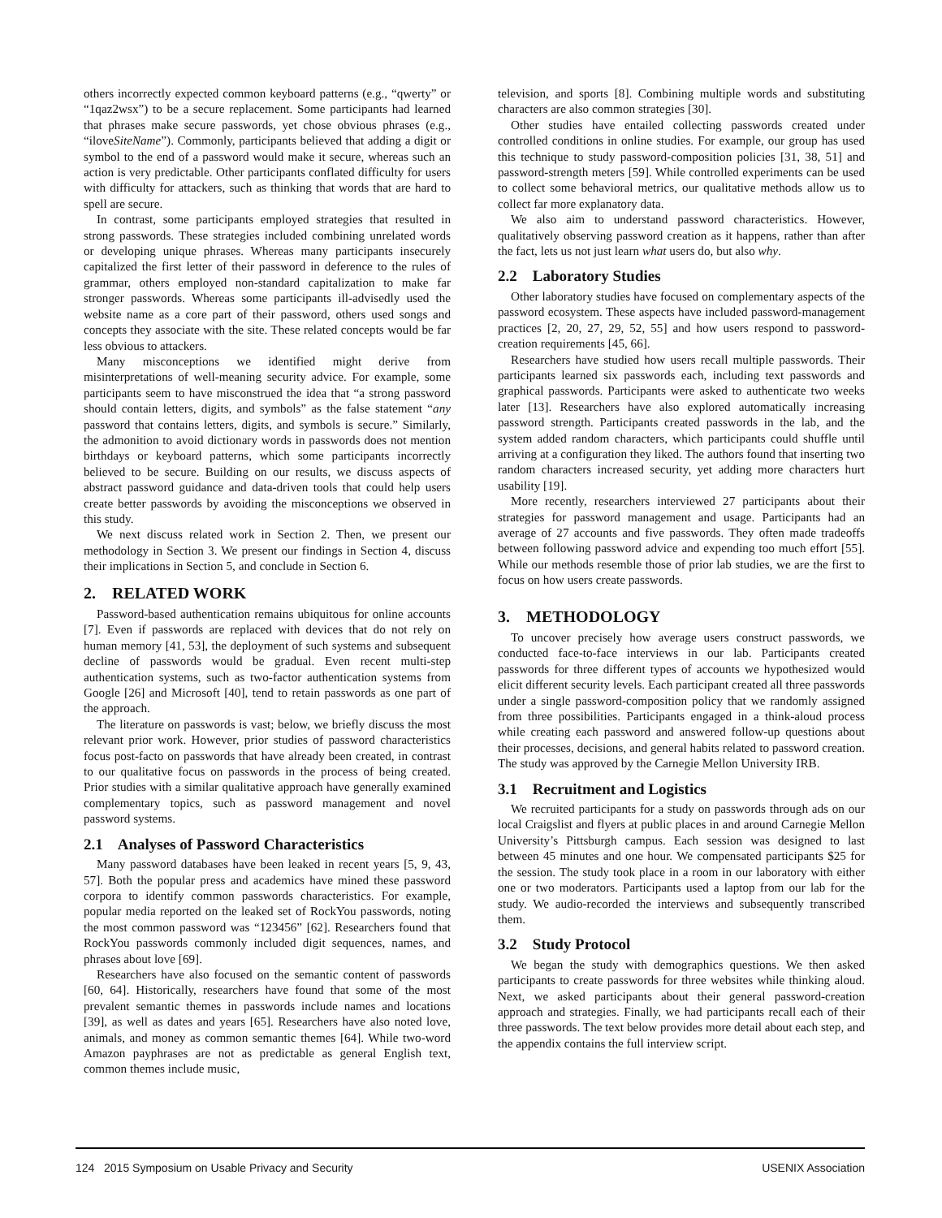others incorrectly expected common keyboard patterns (e.g., “qwerty” or “1qaz2wsx”) to be a secure replacement. Some participants had learned that phrases make secure passwords, yet chose obvious phrases (e.g., “iloveSiteName”). Commonly, participants believed that adding a digit or symbol to the end of a password would make it secure, whereas such an action is very predictable. Other participants conflated difficulty for users with difficulty for attackers, such as thinking that words that are hard to spell are secure.
In contrast, some participants employed strategies that resulted in strong passwords. These strategies included combining unrelated words or developing unique phrases. Whereas many participants insecurely capitalized the first letter of their password in deference to the rules of grammar, others employed non-standard capitalization to make far stronger passwords. Whereas some participants ill-advisedly used the website name as a core part of their password, others used songs and concepts they associate with the site. These related concepts would be far less obvious to attackers.
Many misconceptions we identified might derive from misinterpretations of well-meaning security advice. For example, some participants seem to have misconstrued the idea that “a strong password should contain letters, digits, and symbols” as the false statement “any password that contains letters, digits, and symbols is secure.” Similarly, the admonition to avoid dictionary words in passwords does not mention birthdays or keyboard patterns, which some participants incorrectly believed to be secure. Building on our results, we discuss aspects of abstract password guidance and data-driven tools that could help users create better passwords by avoiding the misconceptions we observed in this study.
We next discuss related work in Section 2. Then, we present our methodology in Section 3. We present our findings in Section 4, discuss their implications in Section 5, and conclude in Section 6.
2. RELATED WORK
Password-based authentication remains ubiquitous for online accounts [7]. Even if passwords are replaced with devices that do not rely on human memory [41, 53], the deployment of such systems and subsequent decline of passwords would be gradual. Even recent multi-step authentication systems, such as two-factor authentication systems from Google [26] and Microsoft [40], tend to retain passwords as one part of the approach.
The literature on passwords is vast; below, we briefly discuss the most relevant prior work. However, prior studies of password characteristics focus post-facto on passwords that have already been created, in contrast to our qualitative focus on passwords in the process of being created. Prior studies with a similar qualitative approach have generally examined complementary topics, such as password management and novel password systems.
2.1 Analyses of Password Characteristics
Many password databases have been leaked in recent years [5, 9, 43, 57]. Both the popular press and academics have mined these password corpora to identify common passwords characteristics. For example, popular media reported on the leaked set of RockYou passwords, noting the most common password was “123456” [62]. Researchers found that RockYou passwords commonly included digit sequences, names, and phrases about love [69].
Researchers have also focused on the semantic content of passwords [60, 64]. Historically, researchers have found that some of the most prevalent semantic themes in passwords include names and locations [39], as well as dates and years [65]. Researchers have also noted love, animals, and money as common semantic themes [64]. While two-word Amazon payphrases are not as predictable as general English text, common themes include music,
television, and sports [8]. Combining multiple words and substituting characters are also common strategies [30].
Other studies have entailed collecting passwords created under controlled conditions in online studies. For example, our group has used this technique to study password-composition policies [31, 38, 51] and password-strength meters [59]. While controlled experiments can be used to collect some behavioral metrics, our qualitative methods allow us to collect far more explanatory data.
We also aim to understand password characteristics. However, qualitatively observing password creation as it happens, rather than after the fact, lets us not just learn what users do, but also why.
2.2 Laboratory Studies
Other laboratory studies have focused on complementary aspects of the password ecosystem. These aspects have included password-management practices [2, 20, 27, 29, 52, 55] and how users respond to password-creation requirements [45, 66].
Researchers have studied how users recall multiple passwords. Their participants learned six passwords each, including text passwords and graphical passwords. Participants were asked to authenticate two weeks later [13]. Researchers have also explored automatically increasing password strength. Participants created passwords in the lab, and the system added random characters, which participants could shuffle until arriving at a configuration they liked. The authors found that inserting two random characters increased security, yet adding more characters hurt usability [19].
More recently, researchers interviewed 27 participants about their strategies for password management and usage. Participants had an average of 27 accounts and five passwords. They often made tradeoffs between following password advice and expending too much effort [55]. While our methods resemble those of prior lab studies, we are the first to focus on how users create passwords.
3. METHODOLOGY
To uncover precisely how average users construct passwords, we conducted face-to-face interviews in our lab. Participants created passwords for three different types of accounts we hypothesized would elicit different security levels. Each participant created all three passwords under a single password-composition policy that we randomly assigned from three possibilities. Participants engaged in a think-aloud process while creating each password and answered follow-up questions about their processes, decisions, and general habits related to password creation. The study was approved by the Carnegie Mellon University IRB.
3.1 Recruitment and Logistics
We recruited participants for a study on passwords through ads on our local Craigslist and flyers at public places in and around Carnegie Mellon University’s Pittsburgh campus. Each session was designed to last between 45 minutes and one hour. We compensated participants $25 for the session. The study took place in a room in our laboratory with either one or two moderators. Participants used a laptop from our lab for the study. We audio-recorded the interviews and subsequently transcribed them.
3.2 Study Protocol
We began the study with demographics questions. We then asked participants to create passwords for three websites while thinking aloud. Next, we asked participants about their general password-creation approach and strategies. Finally, we had participants recall each of their three passwords. The text below provides more detail about each step, and the appendix contains the full interview script.
124 2015 Symposium on Usable Privacy and Security USENIX Association